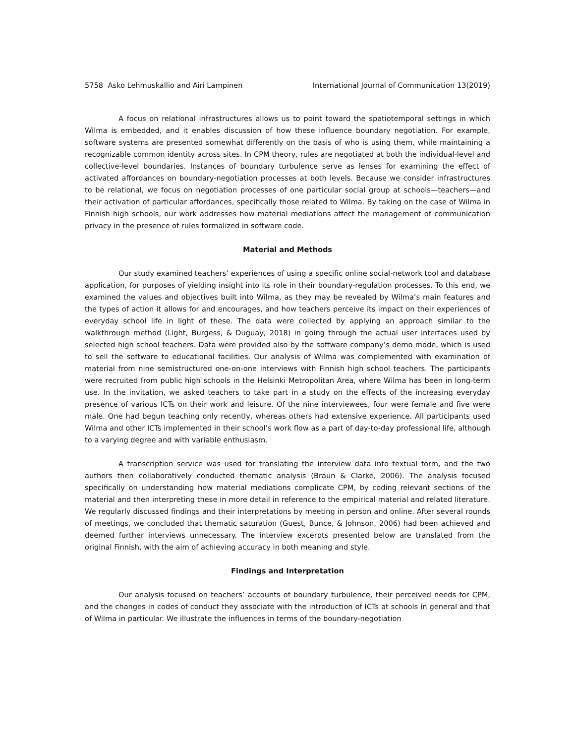5758 Asko Lehmuskallio and Airi Lampinen International Journal of Communication 13(2019)
A focus on relational infrastructures allows us to point toward the spatiotemporal settings in which Wilma is embedded, and it enables discussion of how these influence boundary negotiation. For example, software systems are presented somewhat differently on the basis of who is using them, while maintaining a recognizable common identity across sites. In CPM theory, rules are negotiated at both the individual-level and collective-level boundaries. Instances of boundary turbulence serve as lenses for examining the effect of activated affordances on boundary-negotiation processes at both levels. Because we consider infrastructures to be relational, we focus on negotiation processes of one particular social group at schools—teachers—and their activation of particular affordances, specifically those related to Wilma. By taking on the case of Wilma in Finnish high schools, our work addresses how material mediations affect the management of communication privacy in the presence of rules formalized in software code.
Material and Methods
Our study examined teachers’ experiences of using a specific online social-network tool and database application, for purposes of yielding insight into its role in their boundary-regulation processes. To this end, we examined the values and objectives built into Wilma, as they may be revealed by Wilma’s main features and the types of action it allows for and encourages, and how teachers perceive its impact on their experiences of everyday school life in light of these. The data were collected by applying an approach similar to the walkthrough method (Light, Burgess, & Duguay, 2018) in going through the actual user interfaces used by selected high school teachers. Data were provided also by the software company’s demo mode, which is used to sell the software to educational facilities. Our analysis of Wilma was complemented with examination of material from nine semistructured one-on-one interviews with Finnish high school teachers. The participants were recruited from public high schools in the Helsinki Metropolitan Area, where Wilma has been in long-term use. In the invitation, we asked teachers to take part in a study on the effects of the increasing everyday presence of various ICTs on their work and leisure. Of the nine interviewees, four were female and five were male. One had begun teaching only recently, whereas others had extensive experience. All participants used Wilma and other ICTs implemented in their school’s work flow as a part of day-to-day professional life, although to a varying degree and with variable enthusiasm.
A transcription service was used for translating the interview data into textual form, and the two authors then collaboratively conducted thematic analysis (Braun & Clarke, 2006). The analysis focused specifically on understanding how material mediations complicate CPM, by coding relevant sections of the material and then interpreting these in more detail in reference to the empirical material and related literature. We regularly discussed findings and their interpretations by meeting in person and online. After several rounds of meetings, we concluded that thematic saturation (Guest, Bunce, & Johnson, 2006) had been achieved and deemed further interviews unnecessary. The interview excerpts presented below are translated from the original Finnish, with the aim of achieving accuracy in both meaning and style.
Findings and Interpretation
Our analysis focused on teachers’ accounts of boundary turbulence, their perceived needs for CPM, and the changes in codes of conduct they associate with the introduction of ICTs at schools in general and that of Wilma in particular. We illustrate the influences in terms of the boundary-negotiation